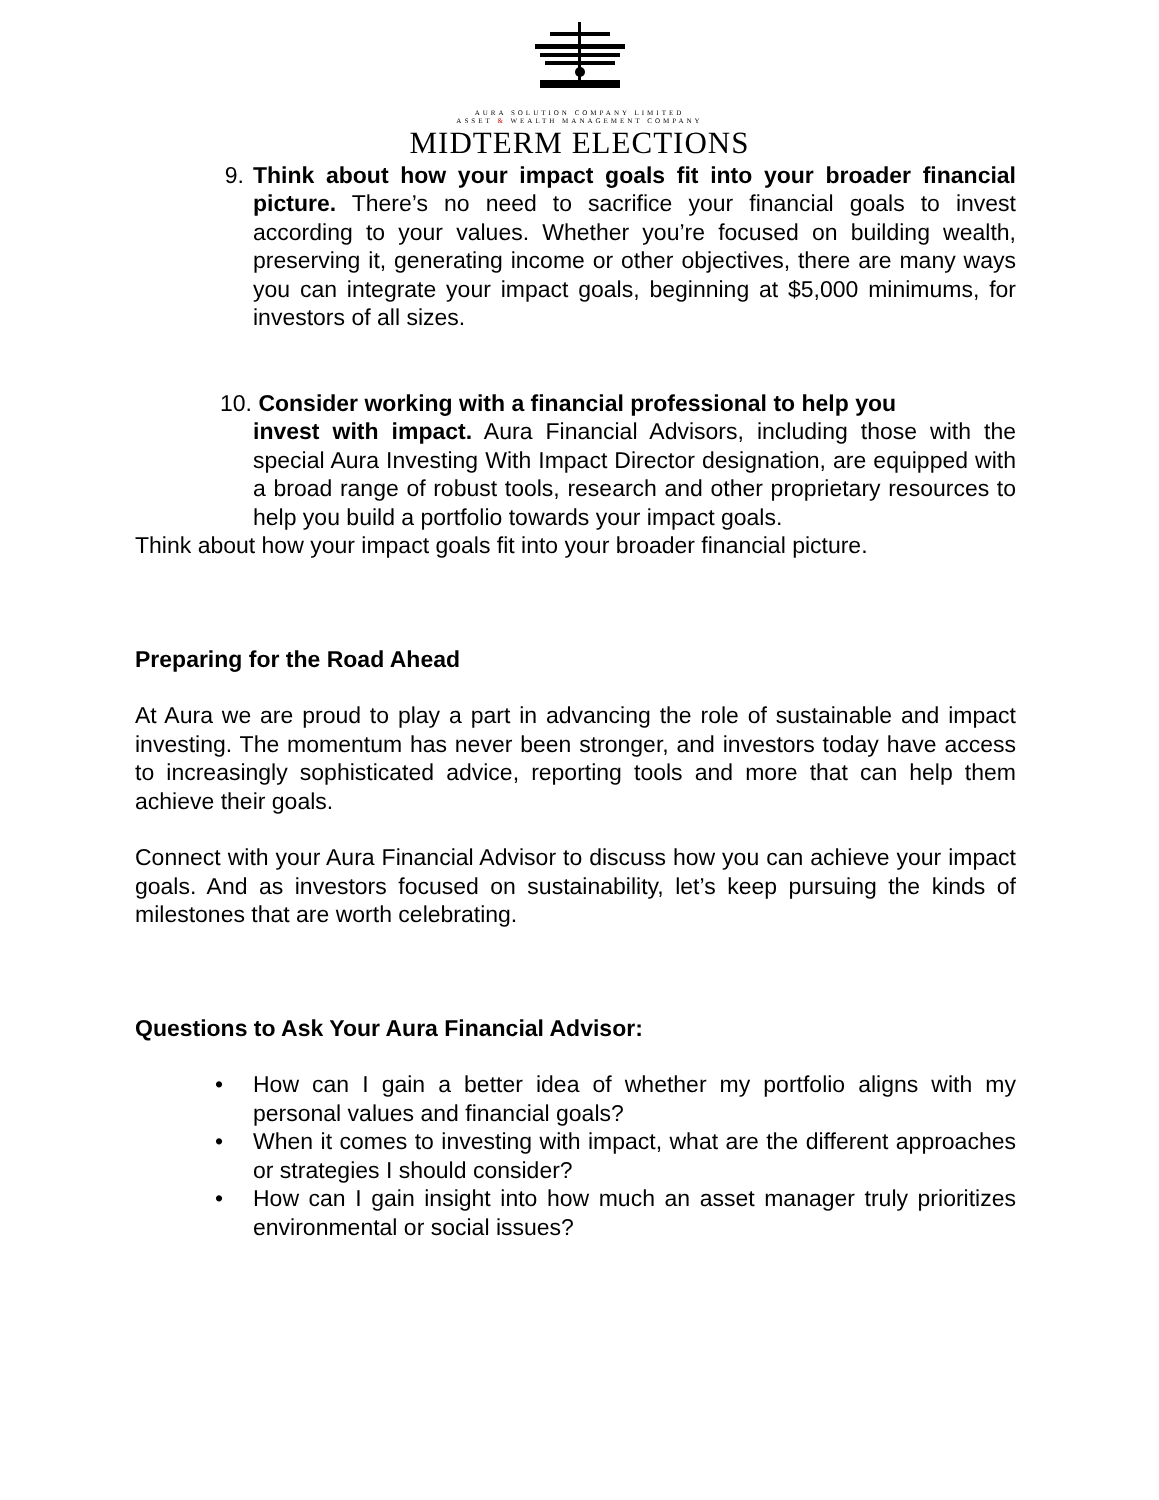AURA SOLUTION COMPANY LIMITED
ASSET & WEALTH MANAGEMENT COMPANY
MIDTERM ELECTIONS
9. Think about how your impact goals fit into your broader financial picture. There’s no need to sacrifice your financial goals to invest according to your values. Whether you’re focused on building wealth, preserving it, generating income or other objectives, there are many ways you can integrate your impact goals, beginning at $5,000 minimums, for investors of all sizes.
10. Consider working with a financial professional to help you
invest with impact. Aura Financial Advisors, including those with the special Aura Investing With Impact Director designation, are equipped with a broad range of robust tools, research and other proprietary resources to help you build a portfolio towards your impact goals.
Think about how your impact goals fit into your broader financial picture.
Preparing for the Road Ahead
At Aura we are proud to play a part in advancing the role of sustainable and impact investing. The momentum has never been stronger, and investors today have access to increasingly sophisticated advice, reporting tools and more that can help them achieve their goals.
Connect with your Aura Financial Advisor to discuss how you can achieve your impact goals. And as investors focused on sustainability, let’s keep pursuing the kinds of milestones that are worth celebrating.
Questions to Ask Your Aura Financial Advisor:
• How can I gain a better idea of whether my portfolio aligns with my personal values and financial goals?
• When it comes to investing with impact, what are the different approaches or strategies I should consider?
• How can I gain insight into how much an asset manager truly prioritizes environmental or social issues?